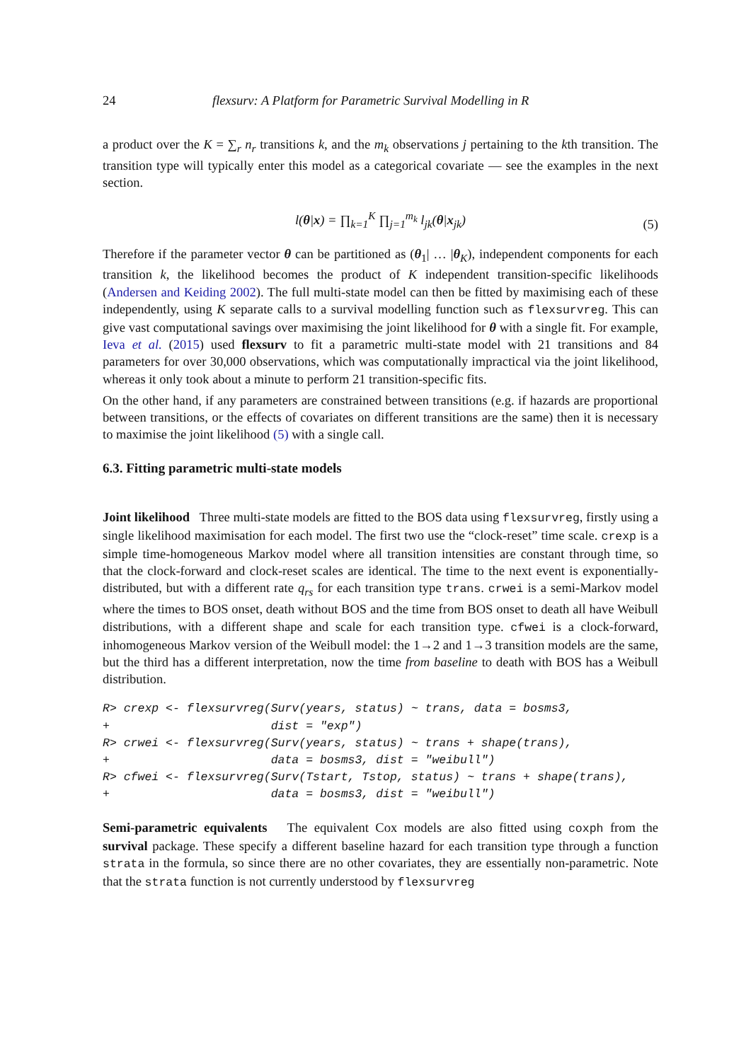24 flexsurv: A Platform for Parametric Survival Modelling in R
a product over the K = ∑<sub>r</sub> n<sub>r</sub> transitions k, and the m<sub>k</sub> observations j pertaining to the kth transition. The transition type will typically enter this model as a categorical covariate — see the examples in the next section.
l(θ|x) = ∏<sub>k=1</sub><sup>K</sup> ∏<sub>j=1</sub><sup>m<sub>k</sub></sup> l<sub>jk</sub>(θ|x<sub>jk</sub>)
(5)
Therefore if the parameter vector θ can be partitioned as (θ<sub>1</sub>| … |θ<sub>K</sub>), independent components for each transition k, the likelihood becomes the product of K independent transition-specific likelihoods (Andersen and Keiding 2002). The full multi-state model can then be fitted by maximising each of these independently, using K separate calls to a survival modelling function such as flexsurvreg. This can give vast computational savings over maximising the joint likelihood for θ with a single fit. For example, Ieva et al. (2015) used flexsurv to fit a parametric multi-state model with 21 transitions and 84 parameters for over 30,000 observations, which was computationally impractical via the joint likelihood, whereas it only took about a minute to perform 21 transition-specific fits.
On the other hand, if any parameters are constrained between transitions (e.g. if hazards are proportional between transitions, or the effects of covariates on different transitions are the same) then it is necessary to maximise the joint likelihood (5) with a single call.
6.3. Fitting parametric multi-state models
Joint likelihood Three multi-state models are fitted to the BOS data using flexsurvreg, firstly using a single likelihood maximisation for each model. The first two use the “clock-reset” time scale. crexp is a simple time-homogeneous Markov model where all transition intensities are constant through time, so that the clock-forward and clock-reset scales are identical. The time to the next event is exponentially-distributed, but with a different rate q<sub>rs</sub> for each transition type trans. crwei is a semi-Markov model where the times to BOS onset, death without BOS and the time from BOS onset to death all have Weibull distributions, with a different shape and scale for each transition type. cfwei is a clock-forward, inhomogeneous Markov version of the Weibull model: the 1→2 and 1→3 transition models are the same, but the third has a different interpretation, now the time from baseline to death with BOS has a Weibull distribution.
R> crexp <- flexsurvreg(Surv(years, status) ~ trans, data = bosms3,
+                       dist = "exp")
R> crwei <- flexsurvreg(Surv(years, status) ~ trans + shape(trans),
+                       data = bosms3, dist = "weibull")
R> cfwei <- flexsurvreg(Surv(Tstart, Tstop, status) ~ trans + shape(trans),
+                       data = bosms3, dist = "weibull")
Semi-parametric equivalents The equivalent Cox models are also fitted using coxph from the survival package. These specify a different baseline hazard for each transition type through a function strata in the formula, so since there are no other covariates, they are essentially non-parametric. Note that the strata function is not currently understood by flexsurvreg